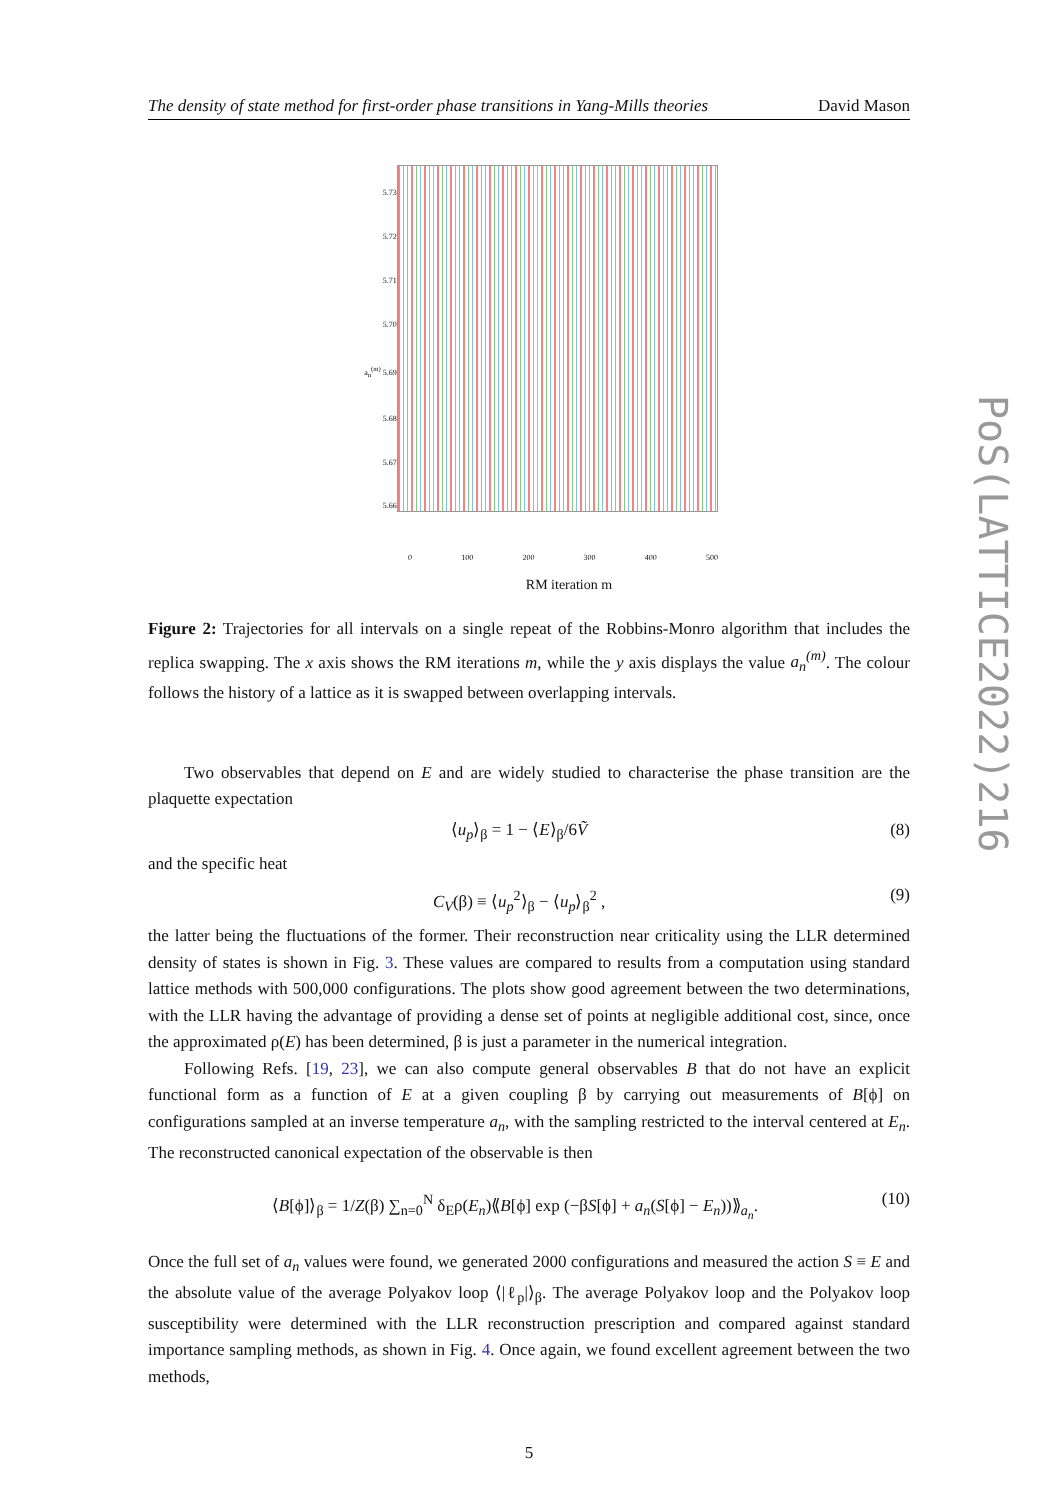The density of state method for first-order phase transitions in Yang-Mills theories David Mason
5.73
5.72
5.71
5.70
a<sub>n</sub><sup>(m)</sup> 5.69
5.68
5.67
5.66
0 100 200 300 400 500
RM iteration m
Figure 2: Trajectories for all intervals on a single repeat of the Robbins-Monro algorithm that includes the replica swapping. The x axis shows the RM iterations m, while the y axis displays the value a<sub>n</sub><sup>(m)</sup>. The colour follows the history of a lattice as it is swapped between overlapping intervals.
Two observables that depend on E and are widely studied to characterise the phase transition are the plaquette expectation
⟨u<sub>p</sub>⟩<sub>β</sub> = 1 − ⟨E⟩<sub>β</sub>/6Ṽ (8)
and the specific heat
C<sub>V</sub>(β) ≡ ⟨u<sub>p</sub><sup>2</sup>⟩<sub>β</sub> − ⟨u<sub>p</sub>⟩<sub>β</sub><sup>2</sup> , (9)
the latter being the fluctuations of the former. Their reconstruction near criticality using the LLR determined density of states is shown in Fig. 3. These values are compared to results from a computation using standard lattice methods with 500,000 configurations. The plots show good agreement between the two determinations, with the LLR having the advantage of providing a dense set of points at negligible additional cost, since, once the approximated ρ(E) has been determined, β is just a parameter in the numerical integration.
Following Refs. [19, 23], we can also compute general observables B that do not have an explicit functional form as a function of E at a given coupling β by carrying out measurements of B[ϕ] on configurations sampled at an inverse temperature a<sub>n</sub>, with the sampling restricted to the interval centered at E<sub>n</sub>. The reconstructed canonical expectation of the observable is then
⟨B[ϕ]⟩<sub>β</sub> = 1/Z(β) ∑<sub>n=0</sub><sup>N</sup> δ<sub>E</sub>ρ(E<sub>n</sub>)⟪B[ϕ] exp (−βS[ϕ] + a<sub>n</sub>(S[ϕ] − E<sub>n</sub>))⟫<sub>a<sub>n</sub></sub>. (10)
Once the full set of a<sub>n</sub> values were found, we generated 2000 configurations and measured the action S ≡ E and the absolute value of the average Polyakov loop ⟨|ℓ<sub>p</sub>|⟩<sub>β</sub>. The average Polyakov loop and the Polyakov loop susceptibility were determined with the LLR reconstruction prescription and compared against standard importance sampling methods, as shown in Fig. 4. Once again, we found excellent agreement between the two methods,
5
PoS(LATTICE2022)216